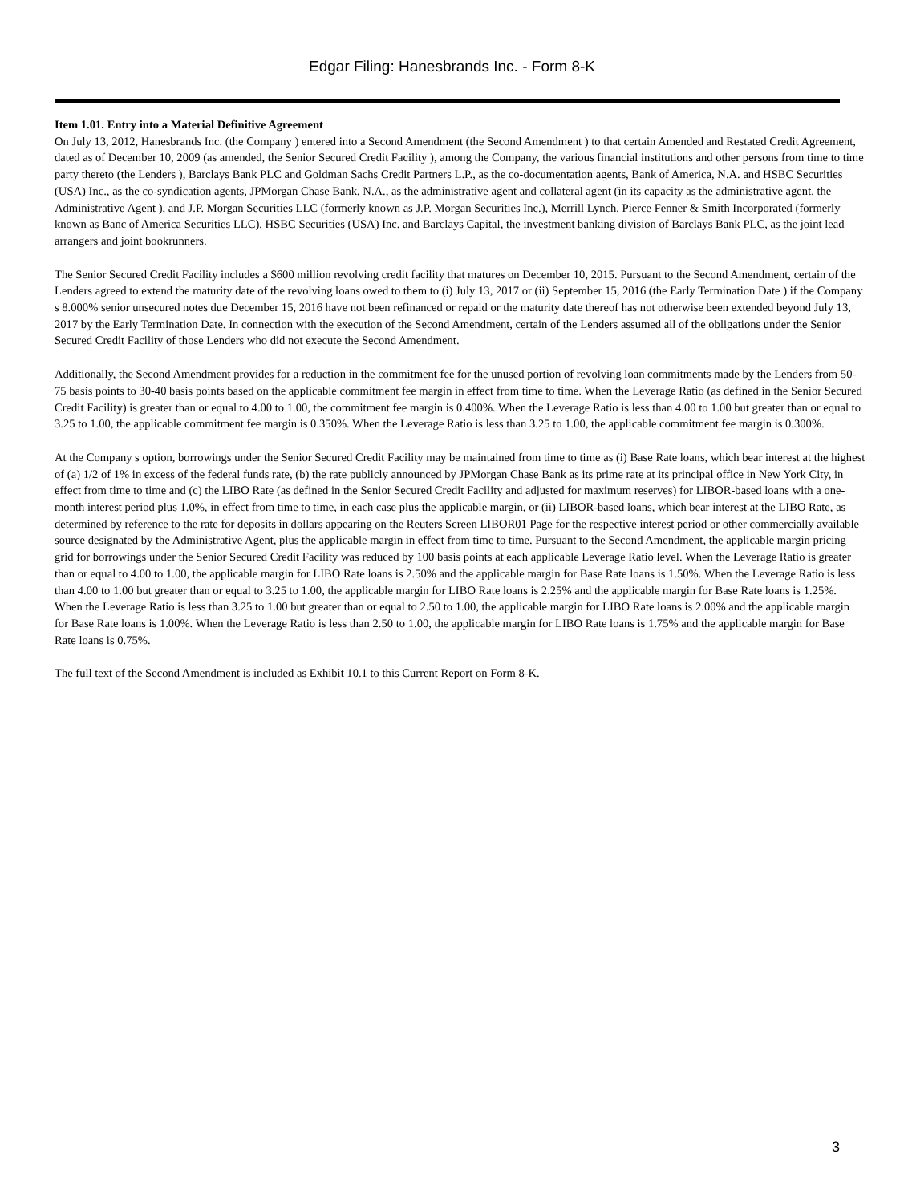Edgar Filing: Hanesbrands Inc. - Form 8-K
Item 1.01. Entry into a Material Definitive Agreement
On July 13, 2012, Hanesbrands Inc. (the Company ) entered into a Second Amendment (the Second Amendment ) to that certain Amended and Restated Credit Agreement, dated as of December 10, 2009 (as amended, the Senior Secured Credit Facility ), among the Company, the various financial institutions and other persons from time to time party thereto (the Lenders ), Barclays Bank PLC and Goldman Sachs Credit Partners L.P., as the co-documentation agents, Bank of America, N.A. and HSBC Securities (USA) Inc., as the co-syndication agents, JPMorgan Chase Bank, N.A., as the administrative agent and collateral agent (in its capacity as the administrative agent, the Administrative Agent ), and J.P. Morgan Securities LLC (formerly known as J.P. Morgan Securities Inc.), Merrill Lynch, Pierce Fenner & Smith Incorporated (formerly known as Banc of America Securities LLC), HSBC Securities (USA) Inc. and Barclays Capital, the investment banking division of Barclays Bank PLC, as the joint lead arrangers and joint bookrunners.
The Senior Secured Credit Facility includes a $600 million revolving credit facility that matures on December 10, 2015. Pursuant to the Second Amendment, certain of the Lenders agreed to extend the maturity date of the revolving loans owed to them to (i) July 13, 2017 or (ii) September 15, 2016 (the Early Termination Date ) if the Company s 8.000% senior unsecured notes due December 15, 2016 have not been refinanced or repaid or the maturity date thereof has not otherwise been extended beyond July 13, 2017 by the Early Termination Date. In connection with the execution of the Second Amendment, certain of the Lenders assumed all of the obligations under the Senior Secured Credit Facility of those Lenders who did not execute the Second Amendment.
Additionally, the Second Amendment provides for a reduction in the commitment fee for the unused portion of revolving loan commitments made by the Lenders from 50-75 basis points to 30-40 basis points based on the applicable commitment fee margin in effect from time to time. When the Leverage Ratio (as defined in the Senior Secured Credit Facility) is greater than or equal to 4.00 to 1.00, the commitment fee margin is 0.400%. When the Leverage Ratio is less than 4.00 to 1.00 but greater than or equal to 3.25 to 1.00, the applicable commitment fee margin is 0.350%. When the Leverage Ratio is less than 3.25 to 1.00, the applicable commitment fee margin is 0.300%.
At the Company s option, borrowings under the Senior Secured Credit Facility may be maintained from time to time as (i) Base Rate loans, which bear interest at the highest of (a) 1/2 of 1% in excess of the federal funds rate, (b) the rate publicly announced by JPMorgan Chase Bank as its prime rate at its principal office in New York City, in effect from time to time and (c) the LIBO Rate (as defined in the Senior Secured Credit Facility and adjusted for maximum reserves) for LIBOR-based loans with a one-month interest period plus 1.0%, in effect from time to time, in each case plus the applicable margin, or (ii) LIBOR-based loans, which bear interest at the LIBO Rate, as determined by reference to the rate for deposits in dollars appearing on the Reuters Screen LIBOR01 Page for the respective interest period or other commercially available source designated by the Administrative Agent, plus the applicable margin in effect from time to time. Pursuant to the Second Amendment, the applicable margin pricing grid for borrowings under the Senior Secured Credit Facility was reduced by 100 basis points at each applicable Leverage Ratio level. When the Leverage Ratio is greater than or equal to 4.00 to 1.00, the applicable margin for LIBO Rate loans is 2.50% and the applicable margin for Base Rate loans is 1.50%. When the Leverage Ratio is less than 4.00 to 1.00 but greater than or equal to 3.25 to 1.00, the applicable margin for LIBO Rate loans is 2.25% and the applicable margin for Base Rate loans is 1.25%. When the Leverage Ratio is less than 3.25 to 1.00 but greater than or equal to 2.50 to 1.00, the applicable margin for LIBO Rate loans is 2.00% and the applicable margin for Base Rate loans is 1.00%. When the Leverage Ratio is less than 2.50 to 1.00, the applicable margin for LIBO Rate loans is 1.75% and the applicable margin for Base Rate loans is 0.75%.
The full text of the Second Amendment is included as Exhibit 10.1 to this Current Report on Form 8-K.
3